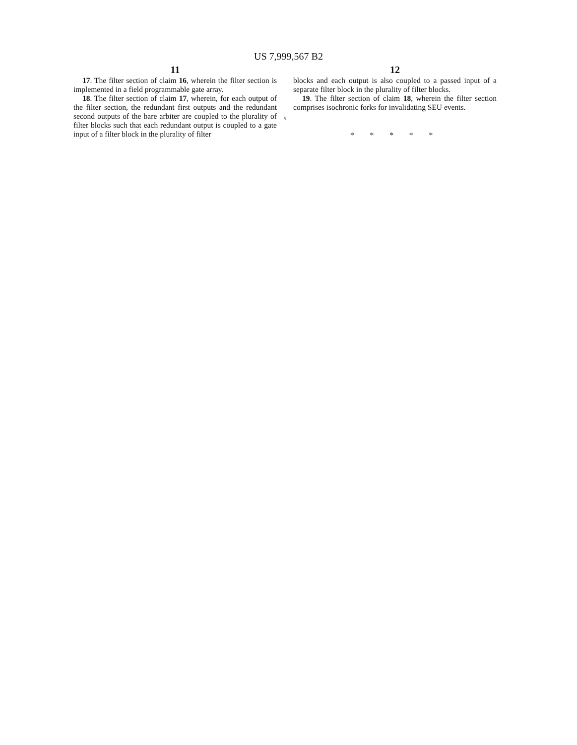US 7,999,567 B2
11
17. The filter section of claim 16, wherein the filter section is implemented in a field programmable gate array.
18. The filter section of claim 17, wherein, for each output of the filter section, the redundant first outputs and the redundant second outputs of the bare arbiter are coupled to the plurality of filter blocks such that each redundant output is coupled to a gate input of a filter block in the plurality of filter
5
12
blocks and each output is also coupled to a passed input of a separate filter block in the plurality of filter blocks.
19. The filter section of claim 18, wherein the filter section comprises isochronic forks for invalidating SEU events.
* * * * *